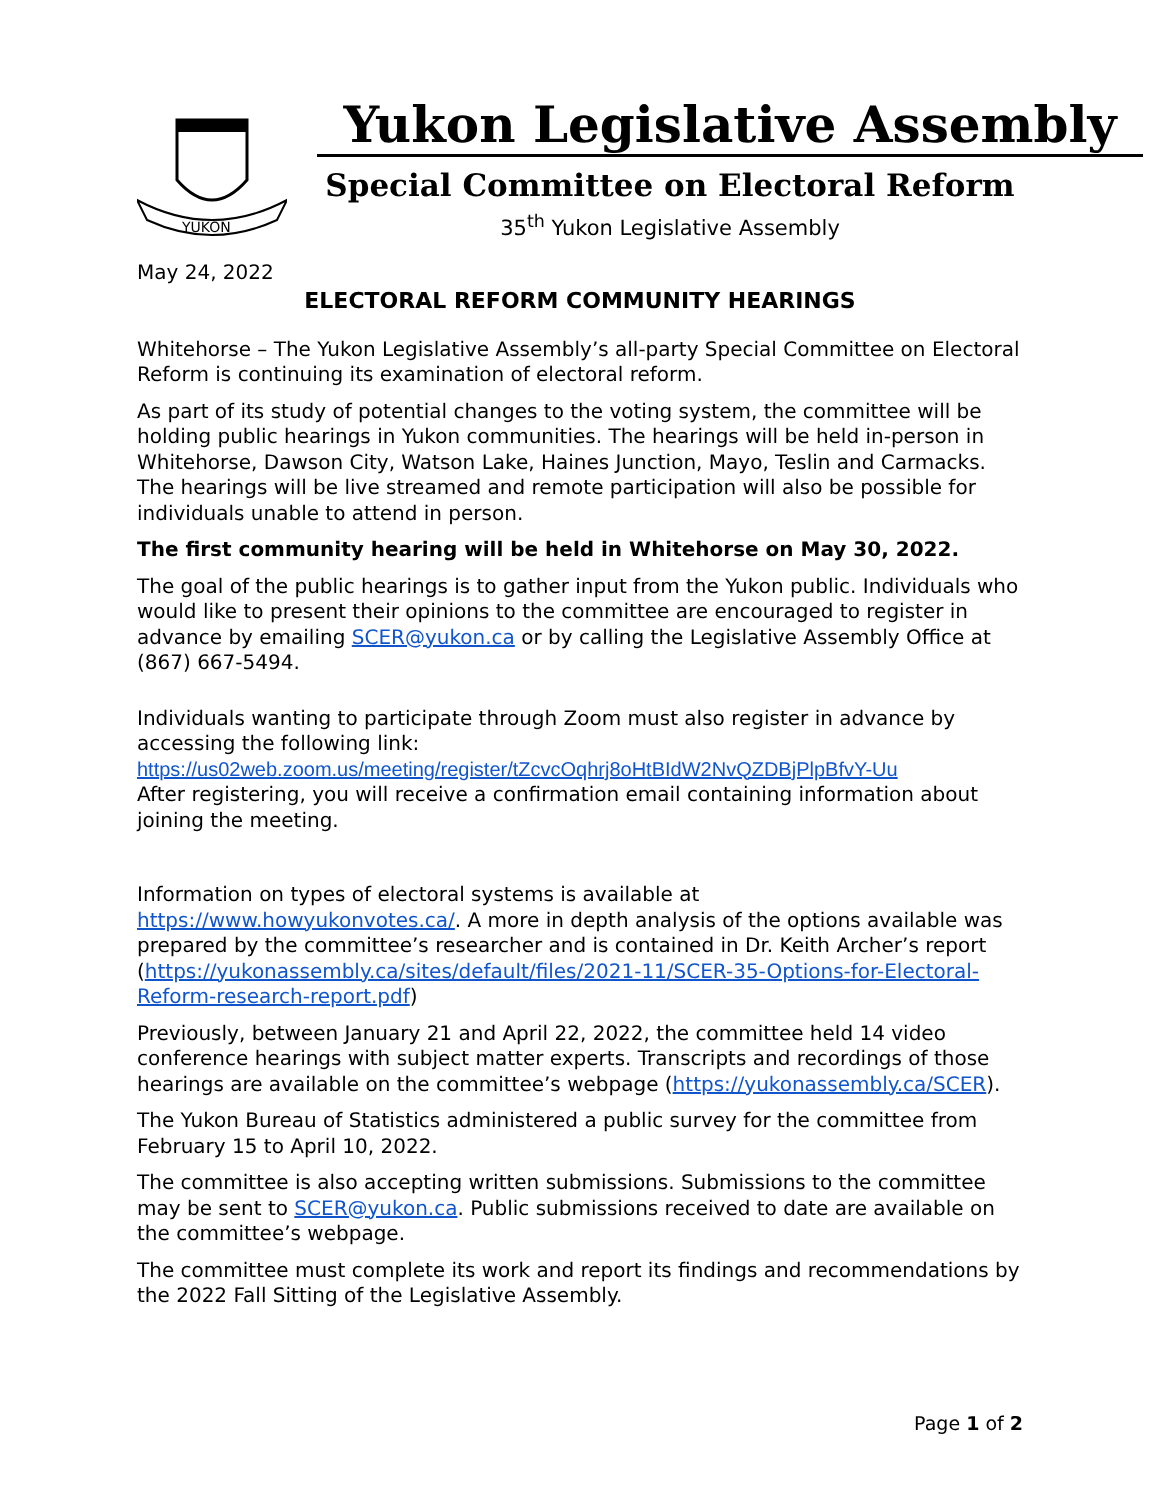YUKON
Yukon Legislative Assembly
Special Committee on Electoral Reform
35<sup>th</sup> Yukon Legislative Assembly
May 24, 2022
ELECTORAL REFORM COMMUNITY HEARINGS
Whitehorse – The Yukon Legislative Assembly’s all-party Special Committee on Electoral Reform is continuing its examination of electoral reform.
As part of its study of potential changes to the voting system, the committee will be holding public hearings in Yukon communities. The hearings will be held in-person in Whitehorse, Dawson City, Watson Lake, Haines Junction, Mayo, Teslin and Carmacks. The hearings will be live streamed and remote participation will also be possible for individuals unable to attend in person.
The first community hearing will be held in Whitehorse on May 30, 2022.
The goal of the public hearings is to gather input from the Yukon public. Individuals who would like to present their opinions to the committee are encouraged to register in advance by emailing SCER@yukon.ca or by calling the Legislative Assembly Office at (867) 667-5494.
Individuals wanting to participate through Zoom must also register in advance by accessing the following link:
https://us02web.zoom.us/meeting/register/tZcvcOqhrj8oHtBIdW2NvQZDBjPlpBfvY-Uu
After registering, you will receive a confirmation email containing information about joining the meeting.
Information on types of electoral systems is available at https://www.howyukonvotes.ca/. A more in depth analysis of the options available was prepared by the committee’s researcher and is contained in Dr. Keith Archer’s report (https://yukonassembly.ca/sites/default/files/2021-11/SCER-35-Options-for-Electoral-Reform-research-report.pdf)
Previously, between January 21 and April 22, 2022, the committee held 14 video conference hearings with subject matter experts. Transcripts and recordings of those hearings are available on the committee’s webpage (https://yukonassembly.ca/SCER).
The Yukon Bureau of Statistics administered a public survey for the committee from February 15 to April 10, 2022.
The committee is also accepting written submissions. Submissions to the committee may be sent to SCER@yukon.ca. Public submissions received to date are available on the committee’s webpage.
The committee must complete its work and report its findings and recommendations by the 2022 Fall Sitting of the Legislative Assembly.
Page 1 of 2